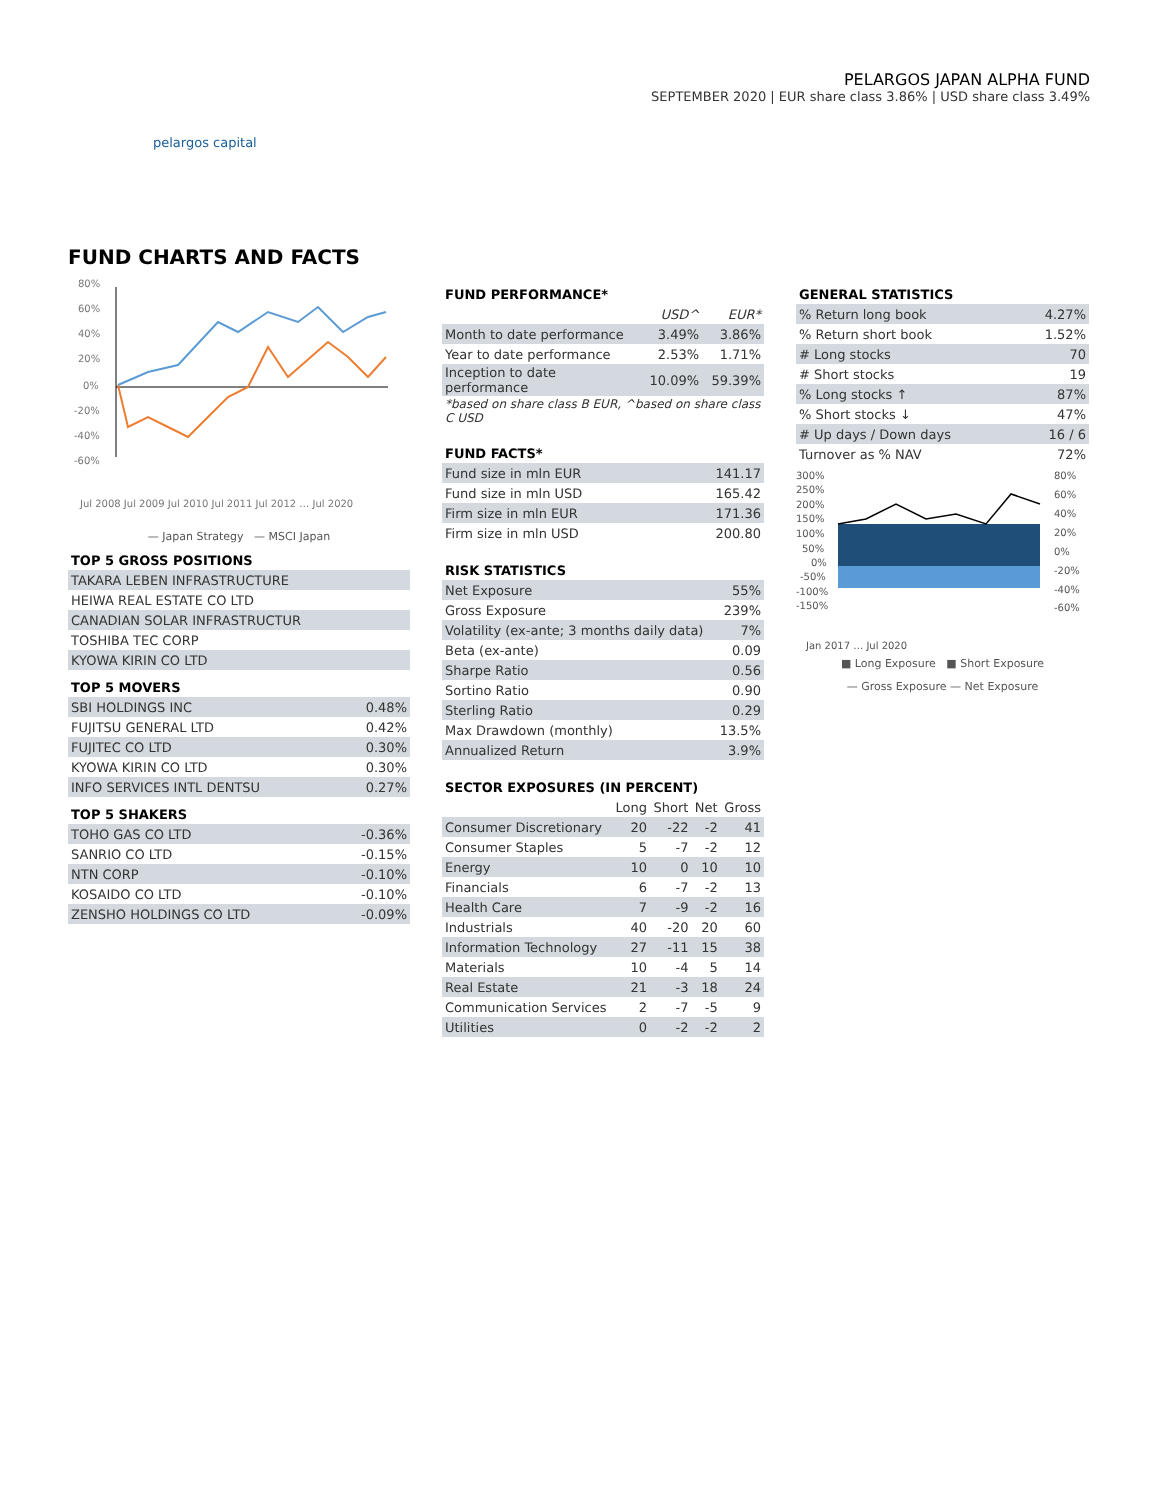pelargos capital
PELARGOS JAPAN ALPHA FUND
SEPTEMBER 2020 | EUR share class 3.86% | USD share class 3.49%
FUND CHARTS AND FACTS
80%
60%
40%
20%
0%
-20%
-40%
-60%
Jul 2008 Jul 2009 Jul 2010 Jul 2011 Jul 2012 … Jul 2020
— Japan Strategy — MSCI Japan
TOP 5 GROSS POSITIONS
| TAKARA LEBEN INFRASTRUCTURE |
| HEIWA REAL ESTATE CO LTD |
| CANADIAN SOLAR INFRASTRUCTUR |
| TOSHIBA TEC CORP |
| KYOWA KIRIN CO LTD |
TOP 5 MOVERS
| SBI HOLDINGS INC | 0.48% |
| FUJITSU GENERAL LTD | 0.42% |
| FUJITEC CO LTD | 0.30% |
| KYOWA KIRIN CO LTD | 0.30% |
| INFO SERVICES INTL DENTSU | 0.27% |
TOP 5 SHAKERS
| TOHO GAS CO LTD | -0.36% |
| SANRIO CO LTD | -0.15% |
| NTN CORP | -0.10% |
| KOSAIDO CO LTD | -0.10% |
| ZENSHO HOLDINGS CO LTD | -0.09% |
FUND PERFORMANCE*
| | USD^ | EUR* |
| --- | --- | --- |
| Month to date performance | 3.49% | 3.86% |
| Year to date performance | 2.53% | 1.71% |
| Inception to date performance | 10.09% | 59.39% |
| *based on share class B EUR, ^based on share class C USD | | |
FUND FACTS*
| Fund size in mln EUR | 141.17 |
| Fund size in mln USD | 165.42 |
| Firm size in mln EUR | 171.36 |
| Firm size in mln USD | 200.80 |
RISK STATISTICS
| Net Exposure | 55% |
| Gross Exposure | 239% |
| Volatility (ex-ante; 3 months daily data) | 7% |
| Beta (ex-ante) | 0.09 |
| Sharpe Ratio | 0.56 |
| Sortino Ratio | 0.90 |
| Sterling Ratio | 0.29 |
| Max Drawdown (monthly) | 13.5% |
| Annualized Return | 3.9% |
SECTOR EXPOSURES (IN PERCENT)
| | Long | Short | Net | Gross |
| --- | --- | --- | --- | --- |
| Consumer Discretionary | 20 | -22 | -2 | 41 |
| Consumer Staples | 5 | -7 | -2 | 12 |
| Energy | 10 | 0 | 10 | 10 |
| Financials | 6 | -7 | -2 | 13 |
| Health Care | 7 | -9 | -2 | 16 |
| Industrials | 40 | -20 | 20 | 60 |
| Information Technology | 27 | -11 | 15 | 38 |
| Materials | 10 | -4 | 5 | 14 |
| Real Estate | 21 | -3 | 18 | 24 |
| Communication Services | 2 | -7 | -5 | 9 |
| Utilities | 0 | -2 | -2 | 2 |
GENERAL STATISTICS
| % Return long book | 4.27% |
| % Return short book | 1.52% |
| # Long stocks | 70 |
| # Short stocks | 19 |
| % Long stocks ↑ | 87% |
| % Short stocks ↓ | 47% |
| # Up days / Down days | 16 / 6 |
| Turnover as % NAV | 72% |
300%
250%
200%
150%
100%
50%
0%
-50%
-100%
-150%
80%
60%
40%
20%
0%
-20%
-40%
-60%
Jan 2017 … Jul 2020
■ Long Exposure ■ Short Exposure
— Gross Exposure — Net Exposure